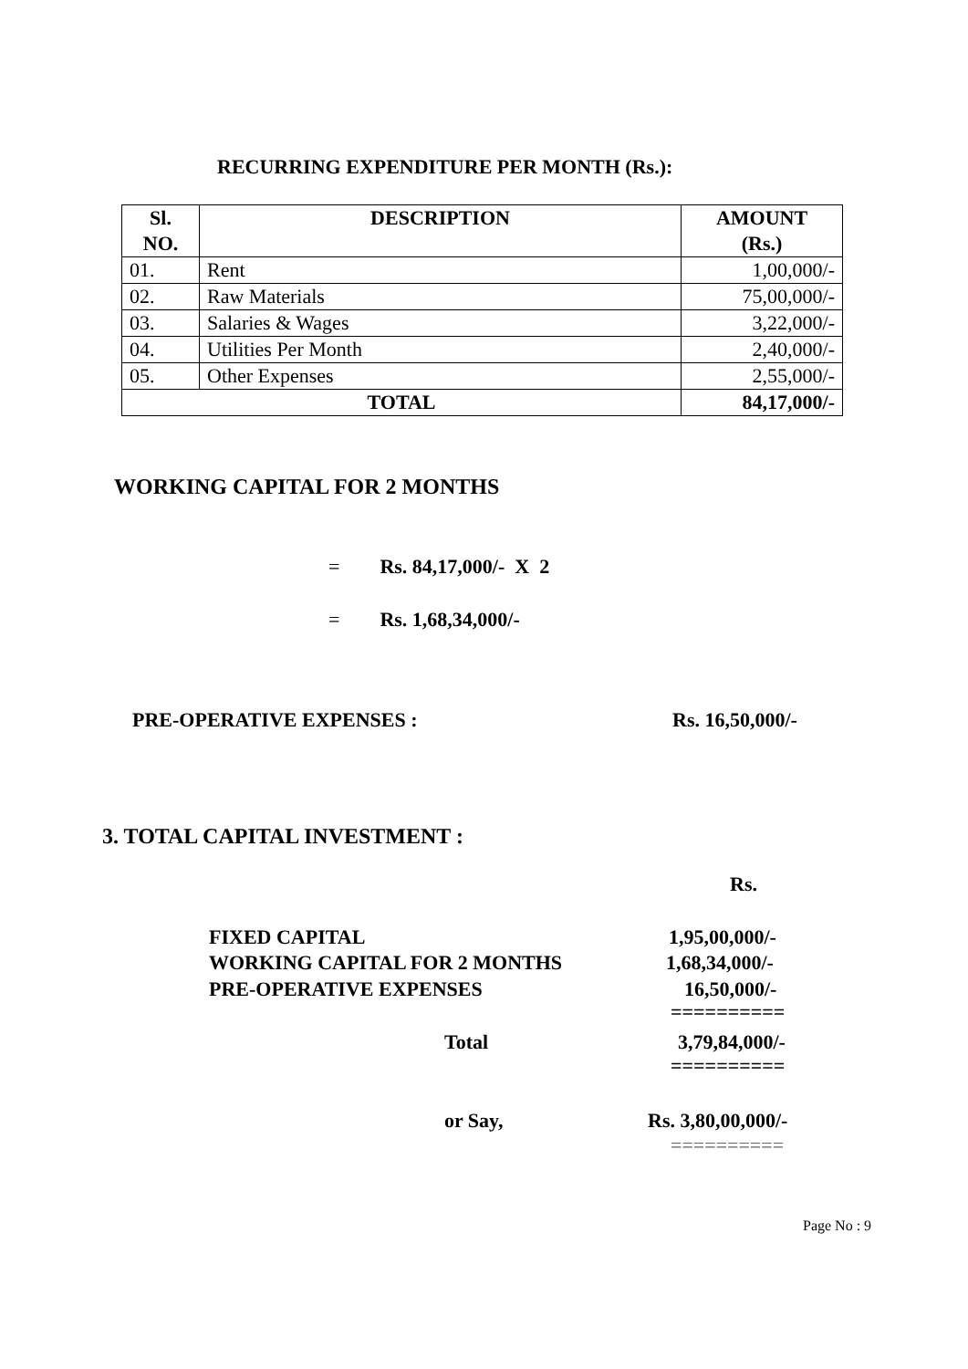RECURRING EXPENDITURE PER MONTH (Rs.):
| Sl. NO. | DESCRIPTION | AMOUNT (Rs.) |
| --- | --- | --- |
| 01. | Rent | 1,00,000/- |
| 02. | Raw Materials | 75,00,000/- |
| 03. | Salaries & Wages | 3,22,000/- |
| 04. | Utilities Per Month | 2,40,000/- |
| 05. | Other Expenses | 2,55,000/- |
| TOTAL | | 84,17,000/- |
WORKING CAPITAL FOR 2 MONTHS
= Rs. 84,17,000/- X 2
= Rs. 1,68,34,000/-
PRE-OPERATIVE EXPENSES :
Rs. 16,50,000/-
3. TOTAL CAPITAL INVESTMENT :
Rs.
FIXED CAPITAL
1,95,00,000/-
WORKING CAPITAL FOR 2 MONTHS
1,68,34,000/-
PRE-OPERATIVE EXPENSES
16,50,000/-
==========
Total
3,79,84,000/-
==========
or Say,
Rs. 3,80,00,000/-
==========
Page No : 9